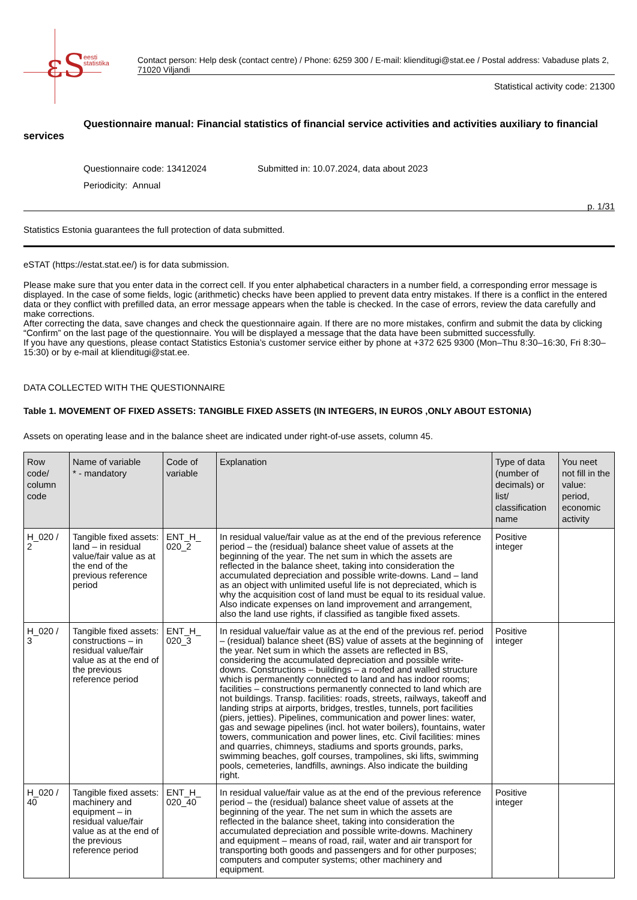εS
eesti
statistika
Contact person: Help desk (contact centre) / Phone: 6259 300 / E-mail: klienditugi@stat.ee / Postal address: Vabaduse plats 2, 71020 Viljandi
Statistical activity code: 21300
Questionnaire manual: Financial statistics of financial service activities and activities auxiliary to financial services
Questionnaire code: 13412024 Submitted in: 10.07.2024, data about 2023
Periodicity: Annual
p. 1/31
Statistics Estonia guarantees the full protection of data submitted.
eSTAT (https://estat.stat.ee/) is for data submission.
Please make sure that you enter data in the correct cell. If you enter alphabetical characters in a number field, a corresponding error message is displayed. In the case of some fields, logic (arithmetic) checks have been applied to prevent data entry mistakes. If there is a conflict in the entered data or they conflict with prefilled data, an error message appears when the table is checked. In the case of errors, review the data carefully and make corrections.
After correcting the data, save changes and check the questionnaire again. If there are no more mistakes, confirm and submit the data by clicking “Confirm” on the last page of the questionnaire. You will be displayed a message that the data have been submitted successfully.
If you have any questions, please contact Statistics Estonia’s customer service either by phone at +372 625 9300 (Mon–Thu 8:30–16:30, Fri 8:30–15:30) or by e-mail at klienditugi@stat.ee.
DATA COLLECTED WITH THE QUESTIONNAIRE
Table 1. MOVEMENT OF FIXED ASSETS: TANGIBLE FIXED ASSETS (IN INTEGERS, IN EUROS ,ONLY ABOUT ESTONIA)
Assets on operating lease and in the balance sheet are indicated under right-of-use assets, column 45.
| Row code/ column code | Name of variable * - mandatory | Code of variable | Explanation | Type of data (number of decimals) or list/ classification name | You neet not fill in the value: period, economic activity |
| --- | --- | --- | --- | --- | --- |
| H_020 / 2 | Tangible fixed assets: land – in residual value/fair value as at the end of the previous reference period | ENT_H_ 020_2 | In residual value/fair value as at the end of the previous reference period – the (residual) balance sheet value of assets at the beginning of the year. The net sum in which the assets are reflected in the balance sheet, taking into consideration the accumulated depreciation and possible write-downs. Land – land as an object with unlimited useful life is not depreciated, which is why the acquisition cost of land must be equal to its residual value. Also indicate expenses on land improvement and arrangement, also the land use rights, if classified as tangible fixed assets. | Positive integer | |
| H_020 / 3 | Tangible fixed assets: constructions – in residual value/fair value as at the end of the previous reference period | ENT_H_ 020_3 | In residual value/fair value as at the end of the previous ref. period – (residual) balance sheet (BS) value of assets at the beginning of the year. Net sum in which the assets are reflected in BS, considering the accumulated depreciation and possible write-downs. Constructions – buildings – a roofed and walled structure which is permanently connected to land and has indoor rooms; facilities – constructions permanently connected to land which are not buildings. Transp. facilities: roads, streets, railways, takeoff and landing strips at airports, bridges, trestles, tunnels, port facilities (piers, jetties). Pipelines, communication and power lines: water, gas and sewage pipelines (incl. hot water boilers), fountains, water towers, communication and power lines, etc. Civil facilities: mines and quarries, chimneys, stadiums and sports grounds, parks, swimming beaches, golf courses, trampolines, ski lifts, swimming pools, cemeteries, landfills, awnings. Also indicate the building right. | Positive integer | |
| H_020 / 40 | Tangible fixed assets: machinery and equipment – in residual value/fair value as at the end of the previous reference period | ENT_H_ 020_40 | In residual value/fair value as at the end of the previous reference period – the (residual) balance sheet value of assets at the beginning of the year. The net sum in which the assets are reflected in the balance sheet, taking into consideration the accumulated depreciation and possible write-downs. Machinery and equipment – means of road, rail, water and air transport for transporting both goods and passengers and for other purposes; computers and computer systems; other machinery and equipment. | Positive integer | |